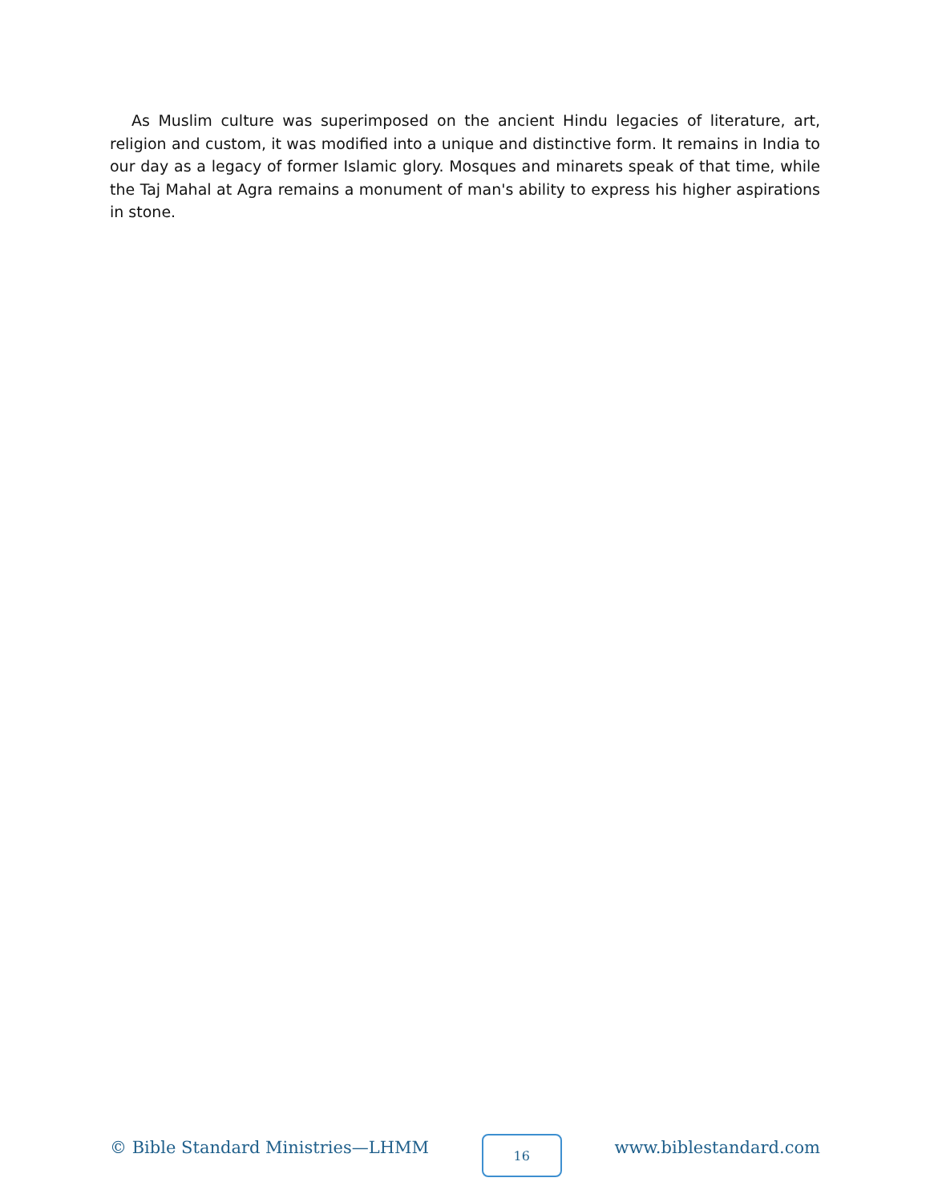As Muslim culture was superimposed on the ancient Hindu legacies of literature, art, religion and custom, it was modified into a unique and distinctive form. It remains in India to our day as a legacy of former Islamic glory. Mosques and minarets speak of that time, while the Taj Mahal at Agra remains a monument of man's ability to express his higher aspirations in stone.
© Bible Standard Ministries—LHMM
16
www.biblestandard.com